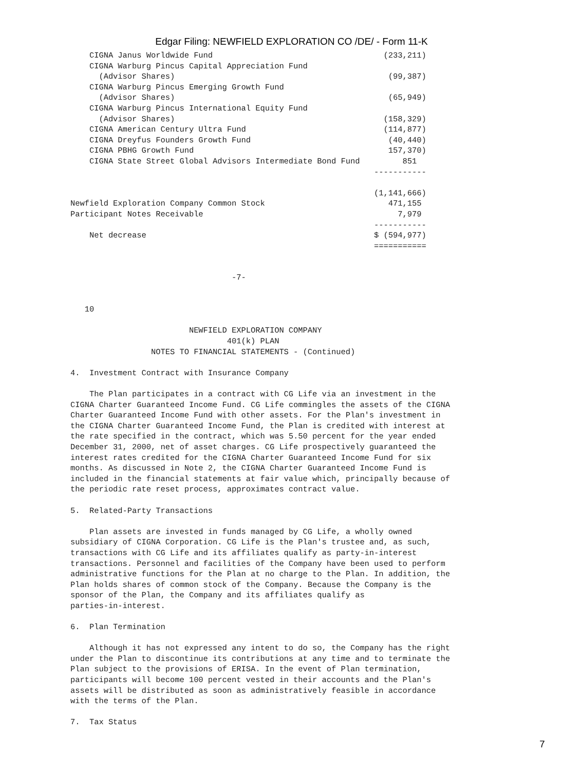Edgar Filing: NEWFIELD EXPLORATION CO /DE/ - Form 11-K
    CIGNA Janus Worldwide Fund                                    (233,211)
    CIGNA Warburg Pincus Capital Appreciation Fund
      (Advisor Shares)                                             (99,387)
    CIGNA Warburg Pincus Emerging Growth Fund
      (Advisor Shares)                                             (65,949)
    CIGNA Warburg Pincus International Equity Fund
      (Advisor Shares)                                            (158,329)
    CIGNA American Century Ultra Fund                             (114,877)
    CIGNA Dreyfus Founders Growth Fund                             (40,440)
    CIGNA PBHG Growth Fund                                         157,370)
    CIGNA State Street Global Advisors Intermediate Bond Fund         851
                                                                -----------

                                                                (1,141,666)
Newfield Exploration Company Common Stock                          471,155
Participant Notes Receivable                                         7,979
                                                                -----------
    Net decrease                                                $ (594,977)
                                                                ===========


                                  -7-


   10

                         NEWFIELD EXPLORATION COMPANY
                                 401(k) PLAN
                 NOTES TO FINANCIAL STATEMENTS - (Continued)

4.  Investment Contract with Insurance Company

    The Plan participates in a contract with CG Life via an investment in the
CIGNA Charter Guaranteed Income Fund. CG Life commingles the assets of the CIGNA
Charter Guaranteed Income Fund with other assets. For the Plan's investment in
the CIGNA Charter Guaranteed Income Fund, the Plan is credited with interest at
the rate specified in the contract, which was 5.50 percent for the year ended
December 31, 2000, net of asset charges. CG Life prospectively guaranteed the
interest rates credited for the CIGNA Charter Guaranteed Income Fund for six
months. As discussed in Note 2, the CIGNA Charter Guaranteed Income Fund is
included in the financial statements at fair value which, principally because of
the periodic rate reset process, approximates contract value.

5.  Related-Party Transactions

    Plan assets are invested in funds managed by CG Life, a wholly owned
subsidiary of CIGNA Corporation. CG Life is the Plan's trustee and, as such,
transactions with CG Life and its affiliates qualify as party-in-interest
transactions. Personnel and facilities of the Company have been used to perform
administrative functions for the Plan at no charge to the Plan. In addition, the
Plan holds shares of common stock of the Company. Because the Company is the
sponsor of the Plan, the Company and its affiliates qualify as
parties-in-interest.

6.  Plan Termination

    Although it has not expressed any intent to do so, the Company has the right
under the Plan to discontinue its contributions at any time and to terminate the
Plan subject to the provisions of ERISA. In the event of Plan termination,
participants will become 100 percent vested in their accounts and the Plan's
assets will be distributed as soon as administratively feasible in accordance
with the terms of the Plan.

7.  Tax Status
7